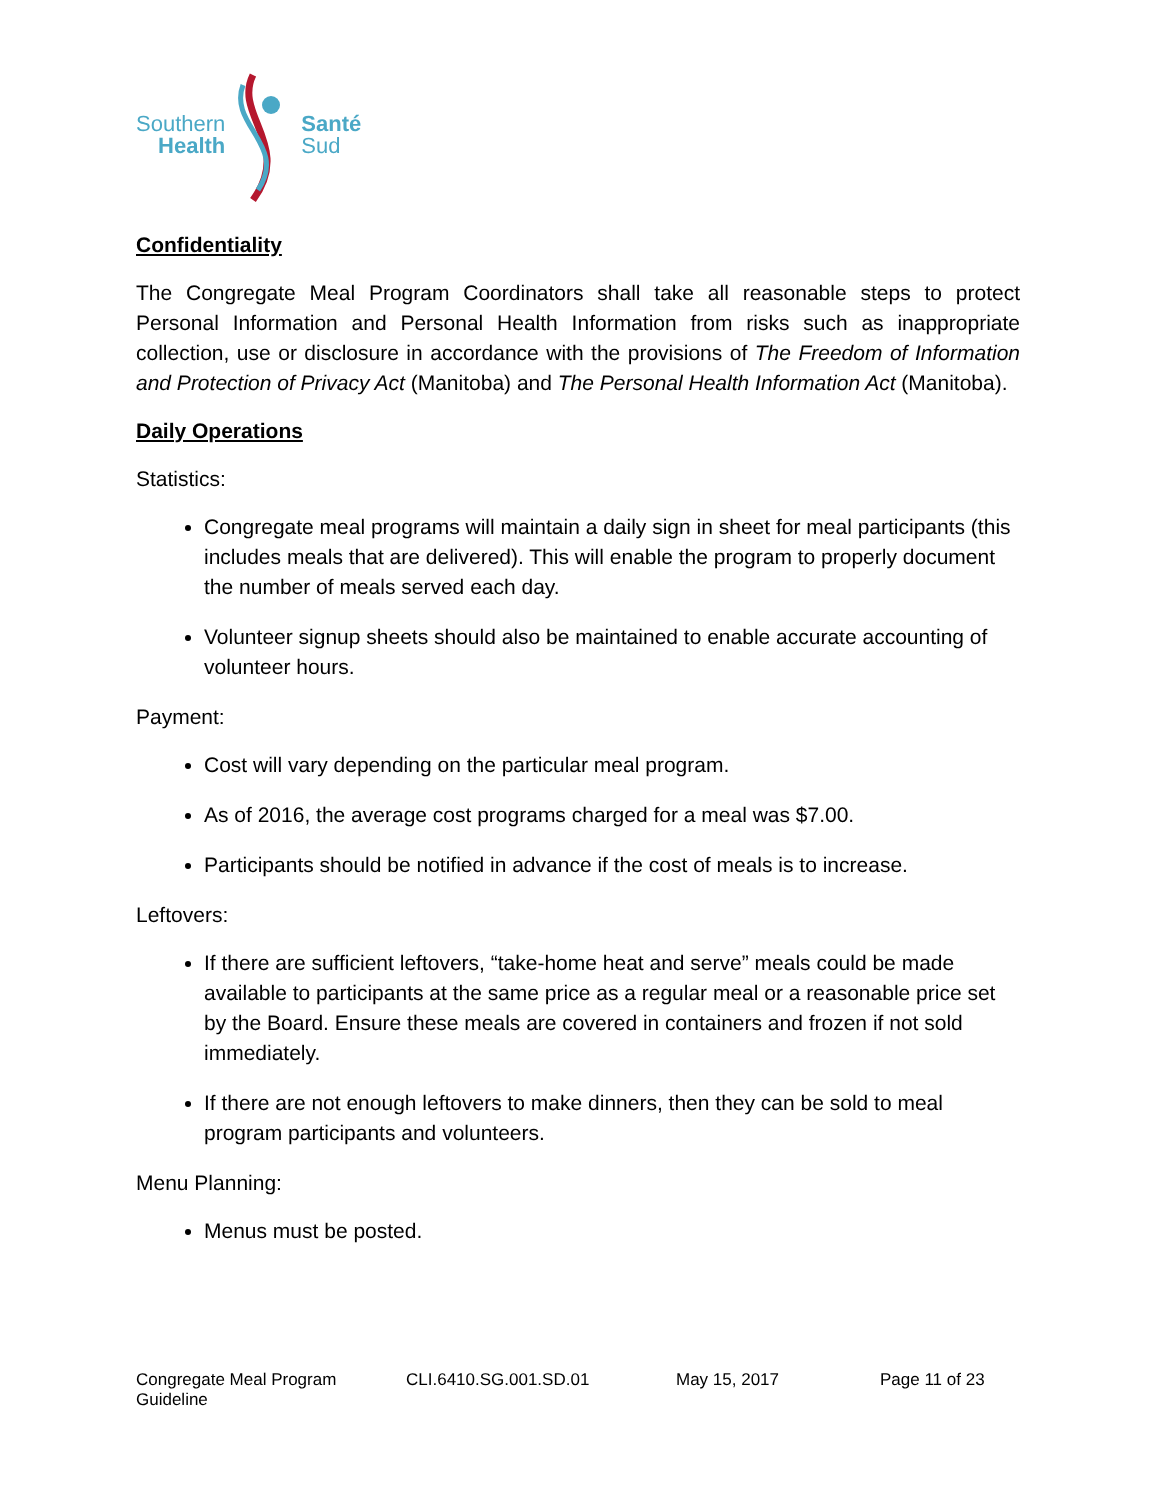Southern
Health
Santé
Sud
Confidentiality
The Congregate Meal Program Coordinators shall take all reasonable steps to protect Personal Information and Personal Health Information from risks such as inappropriate collection, use or disclosure in accordance with the provisions of The Freedom of Information and Protection of Privacy Act (Manitoba) and The Personal Health Information Act (Manitoba).
Daily Operations
Statistics:
Congregate meal programs will maintain a daily sign in sheet for meal participants (this includes meals that are delivered). This will enable the program to properly document the number of meals served each day.
Volunteer signup sheets should also be maintained to enable accurate accounting of volunteer hours.
Payment:
Cost will vary depending on the particular meal program.
As of 2016, the average cost programs charged for a meal was $7.00.
Participants should be notified in advance if the cost of meals is to increase.
Leftovers:
If there are sufficient leftovers, “take-home heat and serve” meals could be made available to participants at the same price as a regular meal or a reasonable price set by the Board. Ensure these meals are covered in containers and frozen if not sold immediately.
If there are not enough leftovers to make dinners, then they can be sold to meal program participants and volunteers.
Menu Planning:
Menus must be posted.
Congregate Meal Program Guideline CLI.6410.SG.001.SD.01 May 15, 2017 Page 11 of 23